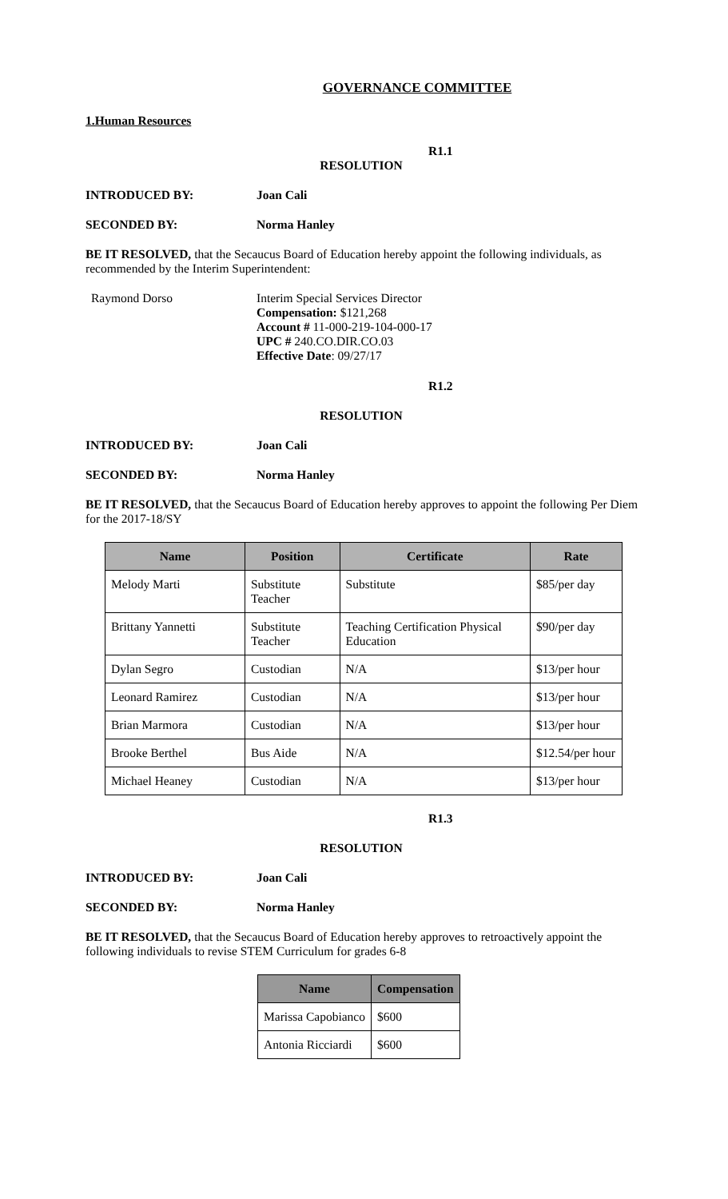GOVERNANCE COMMITTEE
1.Human Resources
R1.1
RESOLUTION
INTRODUCED BY: Joan Cali
SECONDED BY: Norma Hanley
BE IT RESOLVED, that the Secaucus Board of Education hereby appoint the following individuals, as recommended by the Interim Superintendent:
Raymond Dorso Interim Special Services Director
Compensation: $121,268
Account # 11-000-219-104-000-17
UPC # 240.CO.DIR.CO.03
Effective Date: 09/27/17
R1.2
RESOLUTION
INTRODUCED BY: Joan Cali
SECONDED BY: Norma Hanley
BE IT RESOLVED, that the Secaucus Board of Education hereby approves to appoint the following Per Diem for the 2017-18/SY
| Name | Position | Certificate | Rate |
| --- | --- | --- | --- |
| Melody Marti | Substitute Teacher | Substitute | $85/per day |
| Brittany Yannetti | Substitute Teacher | Teaching Certification Physical Education | $90/per day |
| Dylan Segro | Custodian | N/A | $13/per hour |
| Leonard Ramirez | Custodian | N/A | $13/per hour |
| Brian Marmora | Custodian | N/A | $13/per hour |
| Brooke Berthel | Bus Aide | N/A | $12.54/per hour |
| Michael Heaney | Custodian | N/A | $13/per hour |
R1.3
RESOLUTION
INTRODUCED BY: Joan Cali
SECONDED BY: Norma Hanley
BE IT RESOLVED, that the Secaucus Board of Education hereby approves to retroactively appoint the following individuals to revise STEM Curriculum for grades 6-8
| Name | Compensation |
| --- | --- |
| Marissa Capobianco | $600 |
| Antonia Ricciardi | $600 |